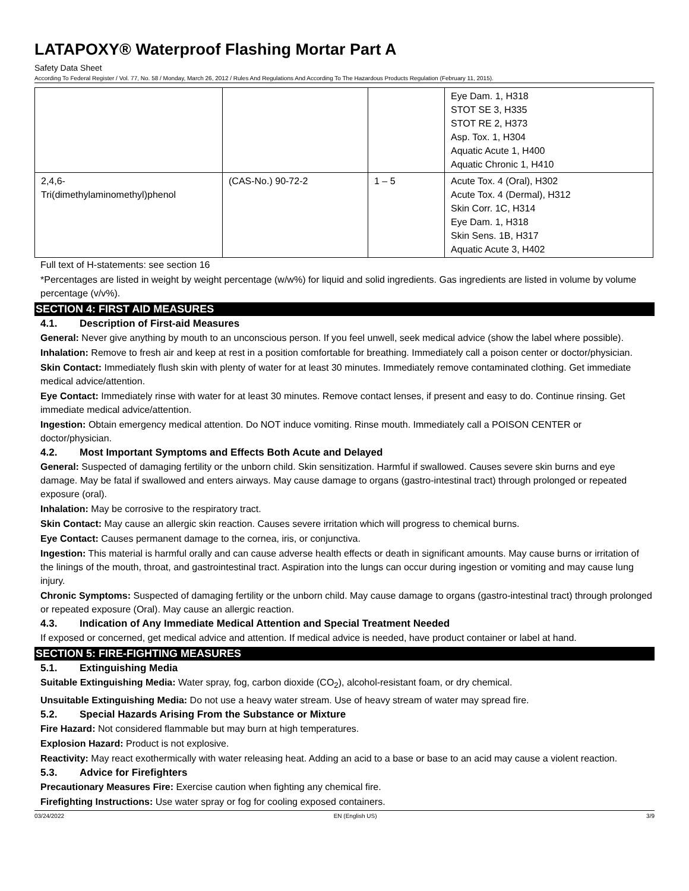LATAPOXY® Waterproof Flashing Mortar Part A
Safety Data Sheet
According To Federal Register / Vol. 77, No. 58 / Monday, March 26, 2012 / Rules And Regulations And According To The Hazardous Products Regulation (February 11, 2015).
| | | | Eye Dam. 1, H318 STOT SE 3, H335 STOT RE 2, H373 Asp. Tox. 1, H304 Aquatic Acute 1, H400 Aquatic Chronic 1, H410 |
| 2,4,6- Tri(dimethylaminomethyl)phenol | (CAS-No.) 90-72-2 | 1 – 5 | Acute Tox. 4 (Oral), H302 Acute Tox. 4 (Dermal), H312 Skin Corr. 1C, H314 Eye Dam. 1, H318 Skin Sens. 1B, H317 Aquatic Acute 3, H402 |
Full text of H-statements: see section 16
*Percentages are listed in weight by weight percentage (w/w%) for liquid and solid ingredients. Gas ingredients are listed in volume by volume percentage (v/v%).
SECTION 4: FIRST AID MEASURES
4.1. Description of First-aid Measures
General: Never give anything by mouth to an unconscious person. If you feel unwell, seek medical advice (show the label where possible).
Inhalation: Remove to fresh air and keep at rest in a position comfortable for breathing. Immediately call a poison center or doctor/physician.
Skin Contact: Immediately flush skin with plenty of water for at least 30 minutes. Immediately remove contaminated clothing. Get immediate medical advice/attention.
Eye Contact: Immediately rinse with water for at least 30 minutes. Remove contact lenses, if present and easy to do. Continue rinsing. Get immediate medical advice/attention.
Ingestion: Obtain emergency medical attention. Do NOT induce vomiting. Rinse mouth. Immediately call a POISON CENTER or doctor/physician.
4.2. Most Important Symptoms and Effects Both Acute and Delayed
General: Suspected of damaging fertility or the unborn child. Skin sensitization. Harmful if swallowed. Causes severe skin burns and eye damage. May be fatal if swallowed and enters airways. May cause damage to organs (gastro-intestinal tract) through prolonged or repeated exposure (oral).
Inhalation: May be corrosive to the respiratory tract.
Skin Contact: May cause an allergic skin reaction. Causes severe irritation which will progress to chemical burns.
Eye Contact: Causes permanent damage to the cornea, iris, or conjunctiva.
Ingestion: This material is harmful orally and can cause adverse health effects or death in significant amounts. May cause burns or irritation of the linings of the mouth, throat, and gastrointestinal tract. Aspiration into the lungs can occur during ingestion or vomiting and may cause lung injury.
Chronic Symptoms: Suspected of damaging fertility or the unborn child. May cause damage to organs (gastro-intestinal tract) through prolonged or repeated exposure (Oral). May cause an allergic reaction.
4.3. Indication of Any Immediate Medical Attention and Special Treatment Needed
If exposed or concerned, get medical advice and attention. If medical advice is needed, have product container or label at hand.
SECTION 5: FIRE-FIGHTING MEASURES
5.1. Extinguishing Media
Suitable Extinguishing Media: Water spray, fog, carbon dioxide (CO<sub>2</sub>), alcohol-resistant foam, or dry chemical.
Unsuitable Extinguishing Media: Do not use a heavy water stream. Use of heavy stream of water may spread fire.
5.2. Special Hazards Arising From the Substance or Mixture
Fire Hazard: Not considered flammable but may burn at high temperatures.
Explosion Hazard: Product is not explosive.
Reactivity: May react exothermically with water releasing heat. Adding an acid to a base or base to an acid may cause a violent reaction.
5.3. Advice for Firefighters
Precautionary Measures Fire: Exercise caution when fighting any chemical fire.
Firefighting Instructions: Use water spray or fog for cooling exposed containers.
03/24/2022 EN (English US) 3/9